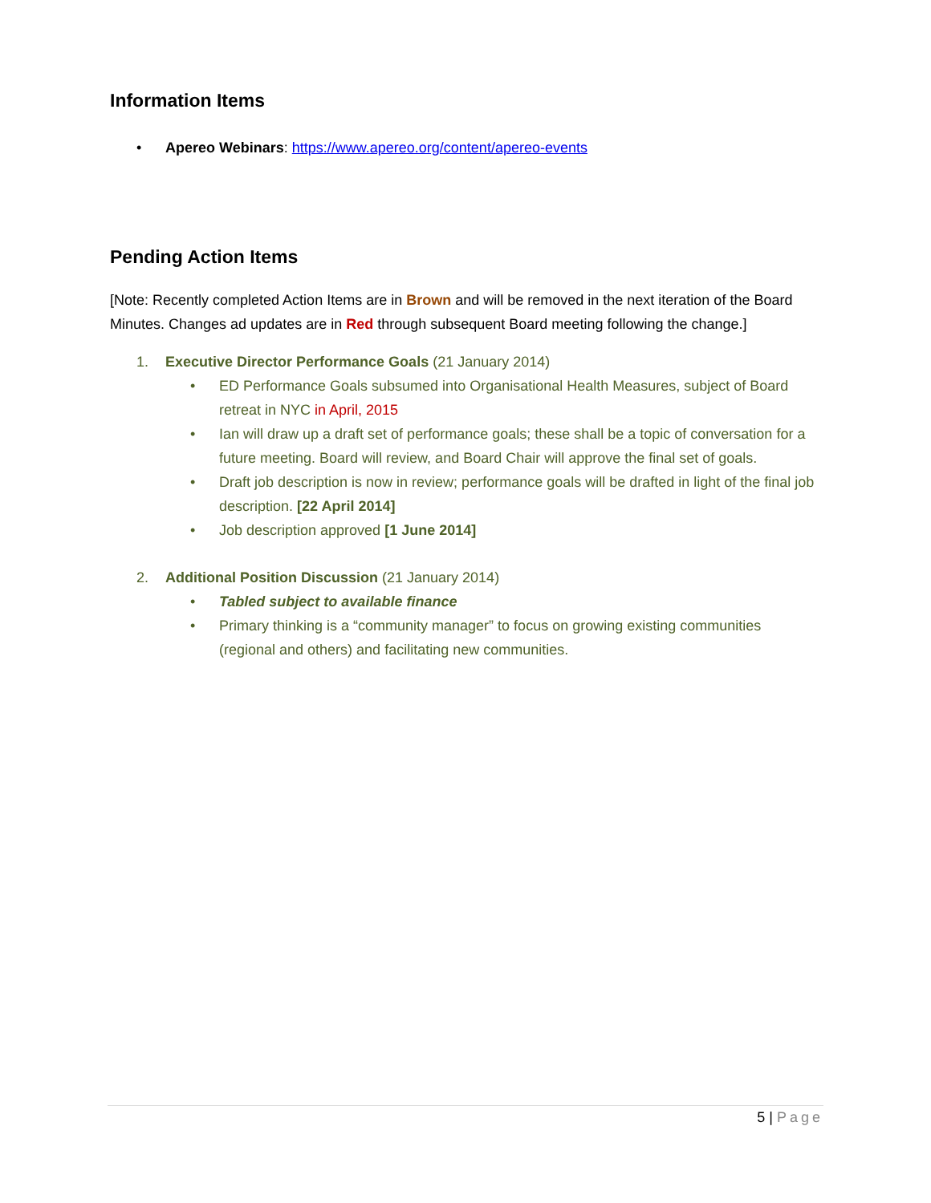Information Items
• Apereo Webinars: https://www.apereo.org/content/apereo-events
Pending Action Items
[Note: Recently completed Action Items are in Brown and will be removed in the next iteration of the Board Minutes. Changes ad updates are in Red through subsequent Board meeting following the change.]
1. Executive Director Performance Goals (21 January 2014)
• ED Performance Goals subsumed into Organisational Health Measures, subject of Board retreat in NYC in April, 2015
• Ian will draw up a draft set of performance goals; these shall be a topic of conversation for a future meeting. Board will review, and Board Chair will approve the final set of goals.
• Draft job description is now in review; performance goals will be drafted in light of the final job description. [22 April 2014]
• Job description approved [1 June 2014]
2. Additional Position Discussion (21 January 2014)
• Tabled subject to available finance
• Primary thinking is a “community manager” to focus on growing existing communities (regional and others) and facilitating new communities.
5 | Page